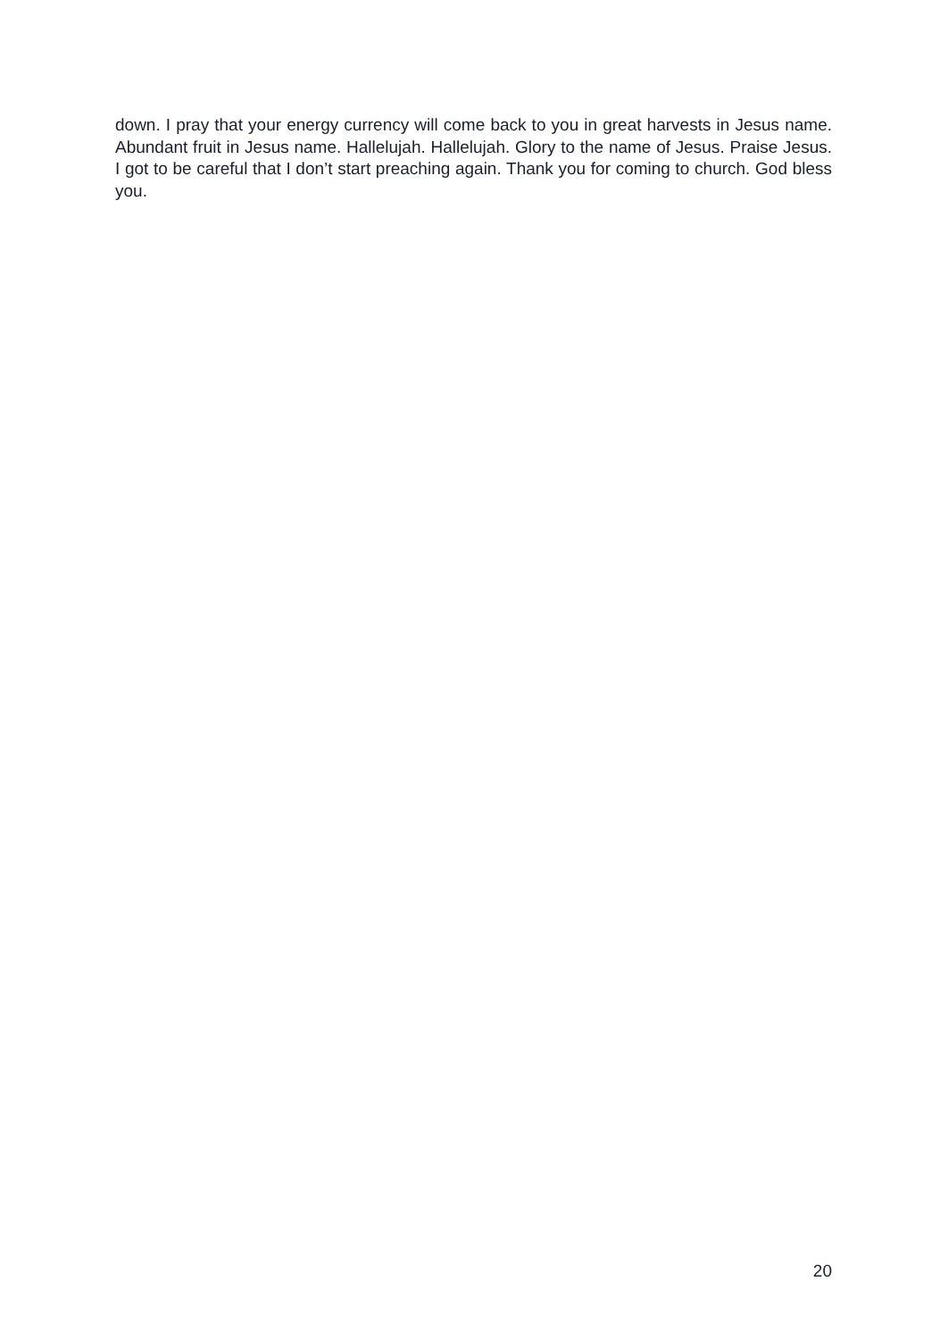down. I pray that your energy currency will come back to you in great harvests in Jesus name. Abundant fruit in Jesus name. Hallelujah. Hallelujah. Glory to the name of Jesus. Praise Jesus. I got to be careful that I don’t start preaching again. Thank you for coming to church. God bless you.
20